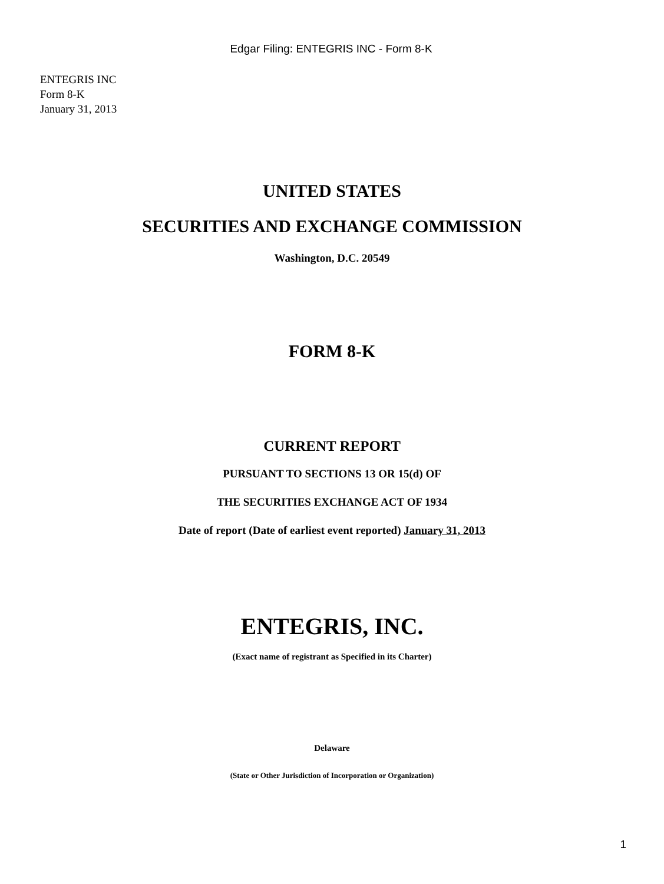Edgar Filing: ENTEGRIS INC - Form 8-K
ENTEGRIS INC
Form 8-K
January 31, 2013
UNITED STATES
SECURITIES AND EXCHANGE COMMISSION
Washington, D.C. 20549
FORM 8-K
CURRENT REPORT
PURSUANT TO SECTIONS 13 OR 15(d) OF
THE SECURITIES EXCHANGE ACT OF 1934
Date of report (Date of earliest event reported) January 31, 2013
ENTEGRIS, INC.
(Exact name of registrant as Specified in its Charter)
Delaware
(State or Other Jurisdiction of Incorporation or Organization)
1